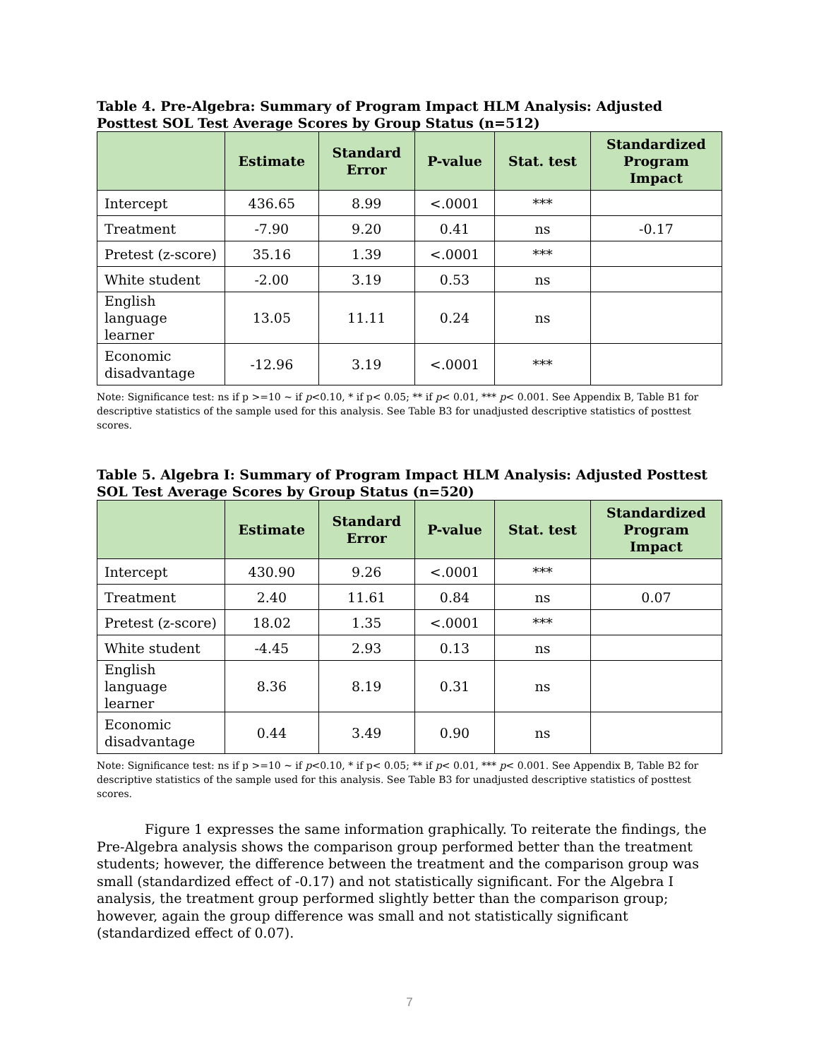Table 4. Pre-Algebra: Summary of Program Impact HLM Analysis: Adjusted Posttest SOL Test Average Scores by Group Status (n=512)
| | Estimate | Standard Error | P-value | Stat. test | Standardized Program Impact |
| --- | --- | --- | --- | --- | --- |
| Intercept | 436.65 | 8.99 | <.0001 | *** | |
| Treatment | -7.90 | 9.20 | 0.41 | ns | -0.17 |
| Pretest (z-score) | 35.16 | 1.39 | <.0001 | *** | |
| White student | -2.00 | 3.19 | 0.53 | ns | |
| English language learner | 13.05 | 11.11 | 0.24 | ns | |
| Economic disadvantage | -12.96 | 3.19 | <.0001 | *** | |
Note: Significance test: ns if p >=10 ~ if p<0.10, * if p< 0.05; ** if p< 0.01, *** p< 0.001. See Appendix B, Table B1 for descriptive statistics of the sample used for this analysis. See Table B3 for unadjusted descriptive statistics of posttest scores.
Table 5. Algebra I: Summary of Program Impact HLM Analysis: Adjusted Posttest SOL Test Average Scores by Group Status (n=520)
| | Estimate | Standard Error | P-value | Stat. test | Standardized Program Impact |
| --- | --- | --- | --- | --- | --- |
| Intercept | 430.90 | 9.26 | <.0001 | *** | |
| Treatment | 2.40 | 11.61 | 0.84 | ns | 0.07 |
| Pretest (z-score) | 18.02 | 1.35 | <.0001 | *** | |
| White student | -4.45 | 2.93 | 0.13 | ns | |
| English language learner | 8.36 | 8.19 | 0.31 | ns | |
| Economic disadvantage | 0.44 | 3.49 | 0.90 | ns | |
Note: Significance test: ns if p >=10 ~ if p<0.10, * if p< 0.05; ** if p< 0.01, *** p< 0.001. See Appendix B, Table B2 for descriptive statistics of the sample used for this analysis. See Table B3 for unadjusted descriptive statistics of posttest scores.
Figure 1 expresses the same information graphically. To reiterate the findings, the Pre-Algebra analysis shows the comparison group performed better than the treatment students; however, the difference between the treatment and the comparison group was small (standardized effect of -0.17) and not statistically significant. For the Algebra I analysis, the treatment group performed slightly better than the comparison group; however, again the group difference was small and not statistically significant (standardized effect of 0.07).
7